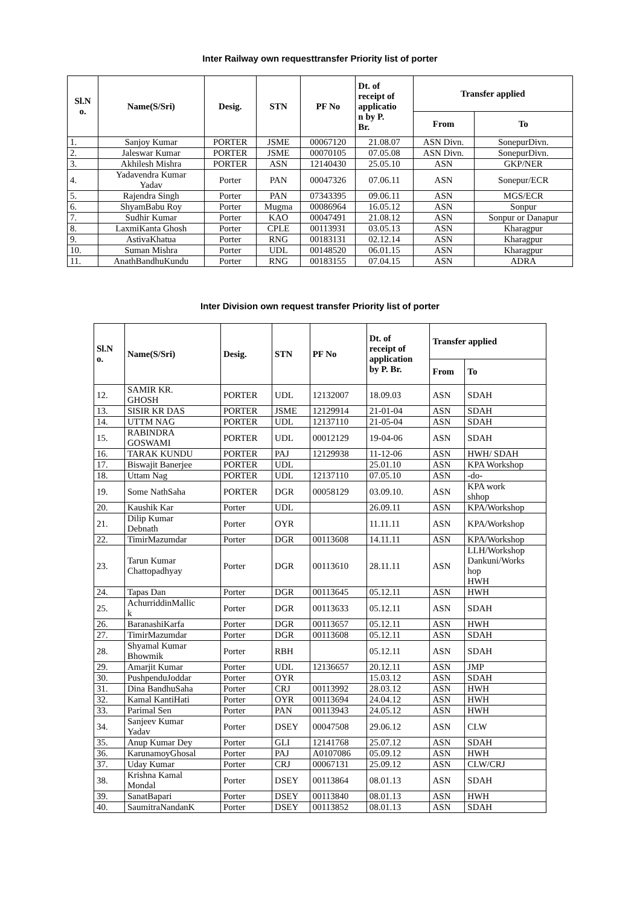Inter Railway own requesttransfer Priority list of porter
| Sl.N o. | Name(S/Sri) | Desig. | STN | PF No | Dt. of receipt of applicatio n by P. Br. | Transfer applied | |
| --- | --- | --- | --- | --- | --- | --- | --- |
| | | | | | | From | To |
| 1. | Sanjoy Kumar | PORTER | JSME | 00067120 | 21.08.07 | ASN Divn. | SonepurDivn. |
| 2. | Jaleswar Kumar | PORTER | JSME | 00070105 | 07.05.08 | ASN Divn. | SonepurDivn. |
| 3. | Akhilesh Mishra | PORTER | ASN | 12140430 | 25.05.10 | ASN | GKP/NER |
| 4. | Yadavendra Kumar Yadav | Porter | PAN | 00047326 | 07.06.11 | ASN | Sonepur/ECR |
| 5. | Rajendra Singh | Porter | PAN | 07343395 | 09.06.11 | ASN | MGS/ECR |
| 6. | ShyamBabu Roy | Porter | Mugma | 00086964 | 16.05.12 | ASN | Sonpur |
| 7. | Sudhir Kumar | Porter | KAO | 00047491 | 21.08.12 | ASN | Sonpur or Danapur |
| 8. | LaxmiKanta Ghosh | Porter | CPLE | 00113931 | 03.05.13 | ASN | Kharagpur |
| 9. | AstivaKhatua | Porter | RNG | 00183131 | 02.12.14 | ASN | Kharagpur |
| 10. | Suman Mishra | Porter | UDL | 00148520 | 06.01.15 | ASN | Kharagpur |
| 11. | AnathBandhuKundu | Porter | RNG | 00183155 | 07.04.15 | ASN | ADRA |
Inter Division own request transfer Priority list of porter
| Sl.N o. | Name(S/Sri) | Desig. | STN | PF No | Dt. of receipt of application by P. Br. | Transfer applied | |
| --- | --- | --- | --- | --- | --- | --- | --- |
| | | | | | | From | To |
| 12. | SAMIR KR. GHOSH | PORTER | UDL | 12132007 | 18.09.03 | ASN | SDAH |
| 13. | SISIR KR DAS | PORTER | JSME | 12129914 | 21-01-04 | ASN | SDAH |
| 14. | UTTM NAG | PORTER | UDL | 12137110 | 21-05-04 | ASN | SDAH |
| 15. | RABINDRA GOSWAMI | PORTER | UDL | 00012129 | 19-04-06 | ASN | SDAH |
| 16. | TARAK KUNDU | PORTER | PAJ | 12129938 | 11-12-06 | ASN | HWH/ SDAH |
| 17. | Biswajit Banerjee | PORTER | UDL | | 25.01.10 | ASN | KPA Workshop |
| 18. | Uttam Nag | PORTER | UDL | 12137110 | 07.05.10 | ASN | -do- |
| 19. | Some NathSaha | PORTER | DGR | 00058129 | 03.09.10. | ASN | KPA work shhop |
| 20. | Kaushik Kar | Porter | UDL | | 26.09.11 | ASN | KPA/Workshop |
| 21. | Dilip Kumar Debnath | Porter | OYR | | 11.11.11 | ASN | KPA/Workshop |
| 22. | TimirMazumdar | Porter | DGR | 00113608 | 14.11.11 | ASN | KPA/Workshop |
| 23. | Tarun Kumar Chattopadhyay | Porter | DGR | 00113610 | 28.11.11 | ASN | LLH/Workshop Dankuni/Works hop HWH |
| 24. | Tapas Dan | Porter | DGR | 00113645 | 05.12.11 | ASN | HWH |
| 25. | AchurriddinMallic k | Porter | DGR | 00113633 | 05.12.11 | ASN | SDAH |
| 26. | BaranashiKarfa | Porter | DGR | 00113657 | 05.12.11 | ASN | HWH |
| 27. | TimirMazumdar | Porter | DGR | 00113608 | 05.12.11 | ASN | SDAH |
| 28. | Shyamal Kumar Bhowmik | Porter | RBH | | 05.12.11 | ASN | SDAH |
| 29. | Amarjit Kumar | Porter | UDL | 12136657 | 20.12.11 | ASN | JMP |
| 30. | PushpenduJoddar | Porter | OYR | | 15.03.12 | ASN | SDAH |
| 31. | Dina BandhuSaha | Porter | CRJ | 00113992 | 28.03.12 | ASN | HWH |
| 32. | Kamal KantiHati | Porter | OYR | 00113694 | 24.04.12 | ASN | HWH |
| 33. | Parimal Sen | Porter | PAN | 00113943 | 24.05.12 | ASN | HWH |
| 34. | Sanjeev Kumar Yadav | Porter | DSEY | 00047508 | 29.06.12 | ASN | CLW |
| 35. | Anup Kumar Dey | Porter | GLI | 12141768 | 25.07.12 | ASN | SDAH |
| 36. | KarunamoyGhosal | Porter | PAJ | A0107086 | 05.09.12 | ASN | HWH |
| 37. | Uday Kumar | Porter | CRJ | 00067131 | 25.09.12 | ASN | CLW/CRJ |
| 38. | Krishna Kamal Mondal | Porter | DSEY | 00113864 | 08.01.13 | ASN | SDAH |
| 39. | SanatBapari | Porter | DSEY | 00113840 | 08.01.13 | ASN | HWH |
| 40. | SaumitraNandanK | Porter | DSEY | 00113852 | 08.01.13 | ASN | SDAH |